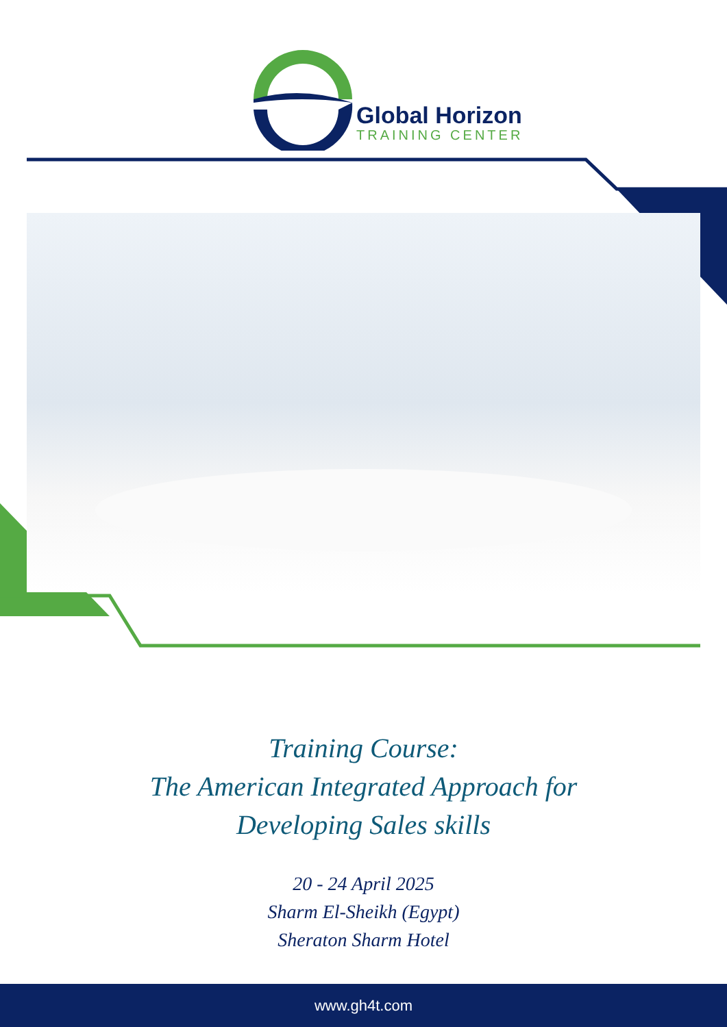Global Horizon
TRAINING CENTER
Training Course:
The American Integrated Approach for
Developing Sales skills
20 - 24 April 2025
Sharm El-Sheikh (Egypt)
Sheraton Sharm Hotel
www.gh4t.com